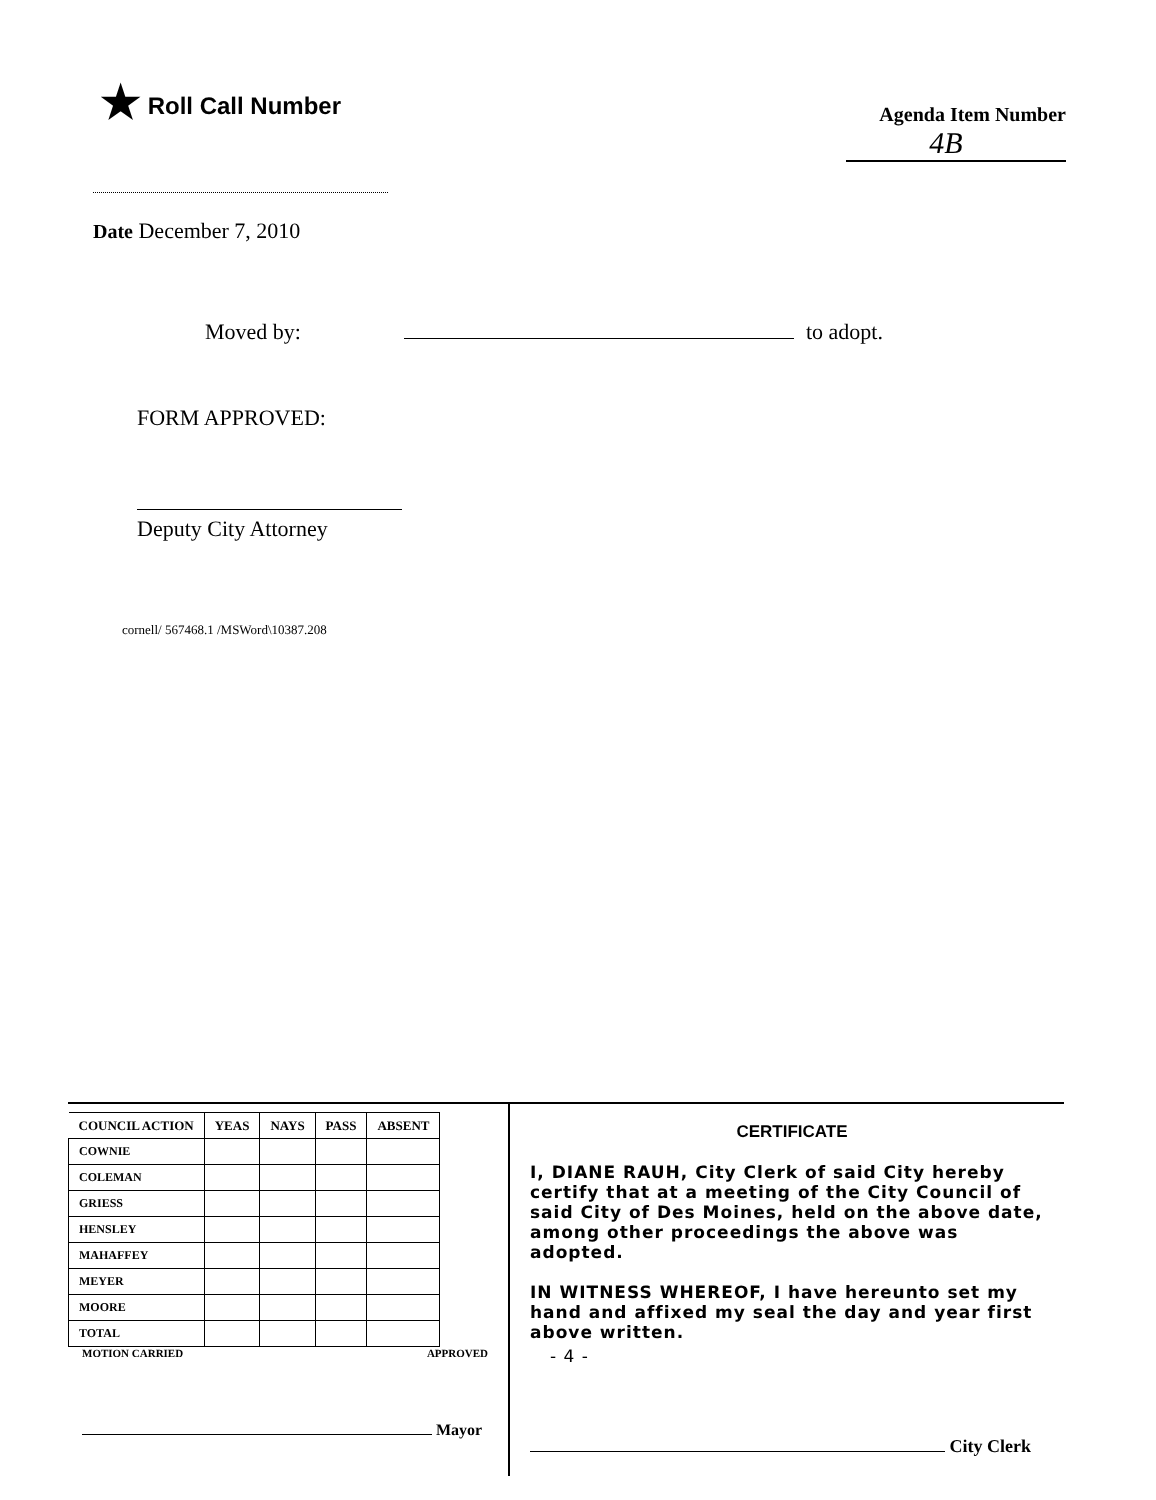★ Roll Call Number
Agenda Item Number
4B
Date December 7, 2010
Moved by: to adopt.
FORM APPROVED:
Deputy City Attorney
cornell/ 567468.1 /MSWord\10387.208
| COUNCIL ACTION | YEAS | NAYS | PASS | ABSENT |
| --- | --- | --- | --- | --- |
| COWNIE | | | | |
| COLEMAN | | | | |
| GRIESS | | | | |
| HENSLEY | | | | |
| MAHAFFEY | | | | |
| MEYER | | | | |
| MOORE | | | | |
| TOTAL | | | | |
MOTION CARRIED APPROVED
Mayor
CERTIFICATE
I, DIANE RAUH, City Clerk of said City hereby certify that at a meeting of the City Council of said City of Des Moines, held on the above date, among other proceedings the above was adopted.
IN WITNESS WHEREOF, I have hereunto set my hand and affixed my seal the day and year first above written.
- 4 -
City Clerk